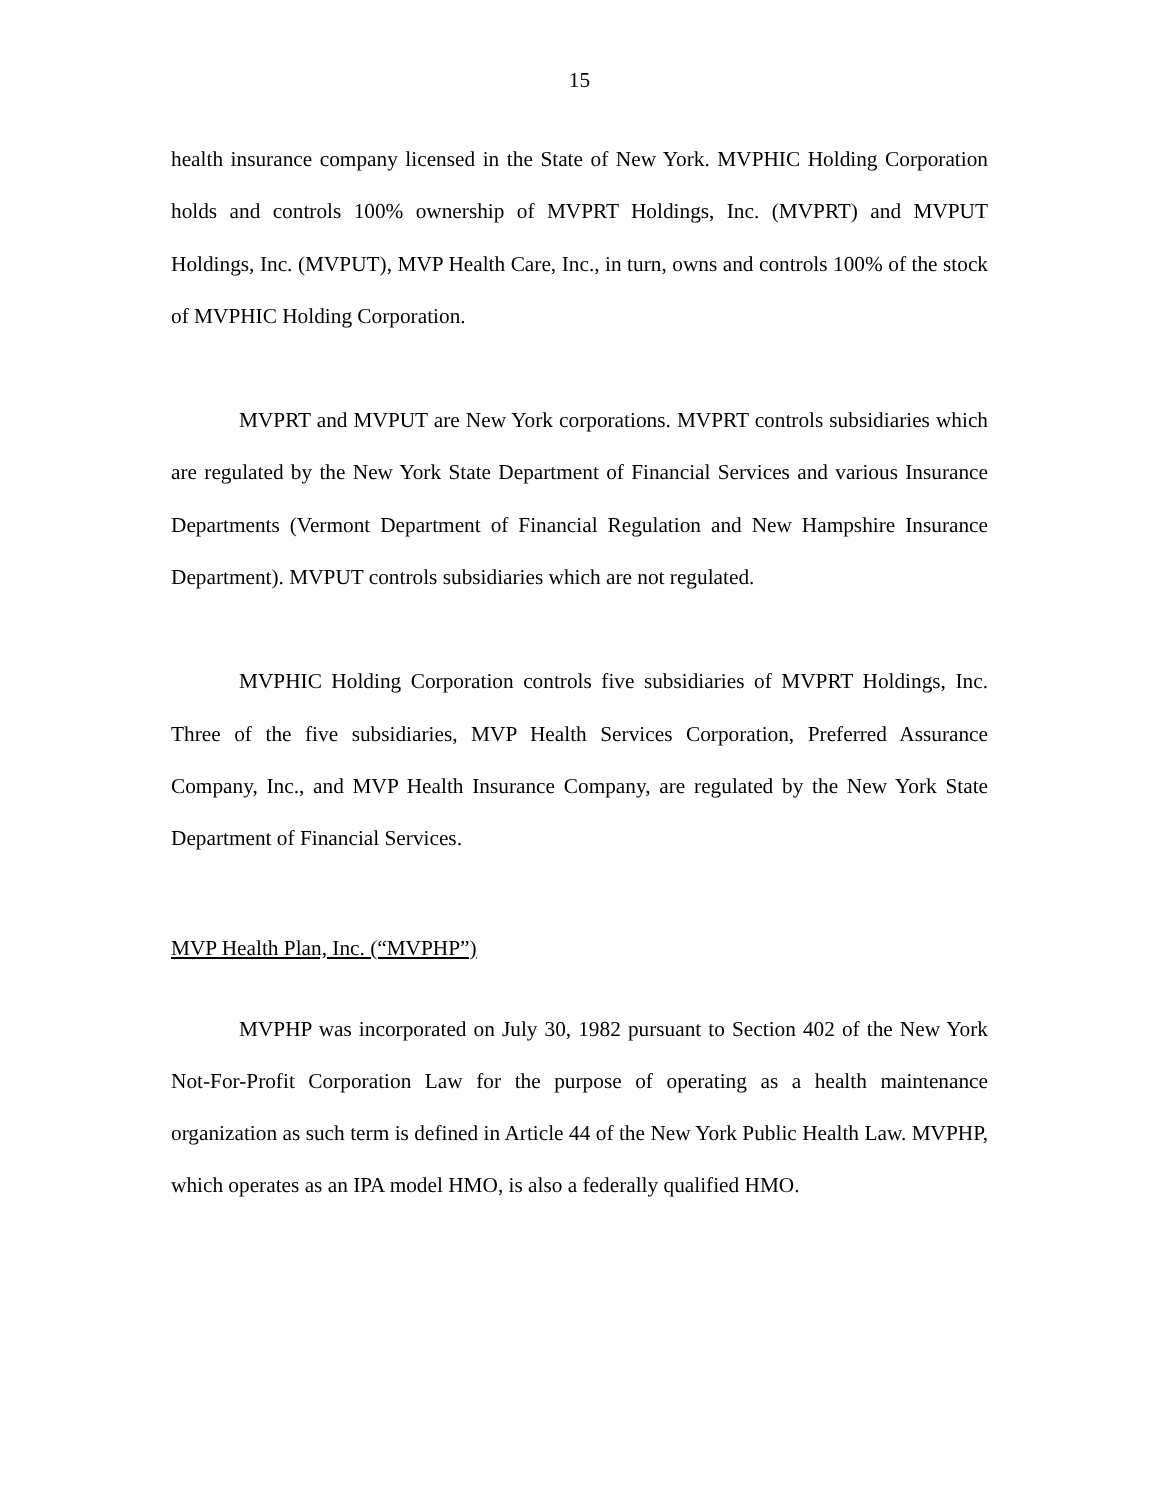15
health insurance company licensed in the State of New York. MVPHIC Holding Corporation holds and controls 100% ownership of MVPRT Holdings, Inc. (MVPRT) and MVPUT Holdings, Inc. (MVPUT), MVP Health Care, Inc., in turn, owns and controls 100% of the stock of MVPHIC Holding Corporation.
MVPRT and MVPUT are New York corporations. MVPRT controls subsidiaries which are regulated by the New York State Department of Financial Services and various Insurance Departments (Vermont Department of Financial Regulation and New Hampshire Insurance Department). MVPUT controls subsidiaries which are not regulated.
MVPHIC Holding Corporation controls five subsidiaries of MVPRT Holdings, Inc. Three of the five subsidiaries, MVP Health Services Corporation, Preferred Assurance Company, Inc., and MVP Health Insurance Company, are regulated by the New York State Department of Financial Services.
MVP Health Plan, Inc. (“MVPHP”)
MVPHP was incorporated on July 30, 1982 pursuant to Section 402 of the New York Not-For-Profit Corporation Law for the purpose of operating as a health maintenance organization as such term is defined in Article 44 of the New York Public Health Law. MVPHP, which operates as an IPA model HMO, is also a federally qualified HMO.